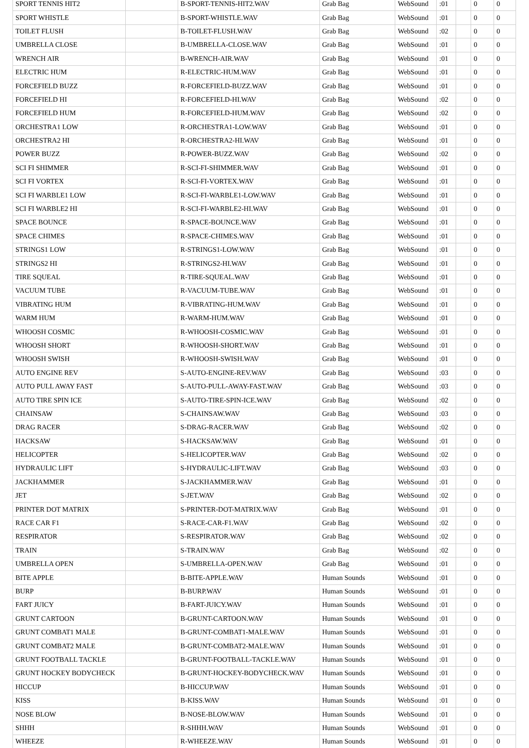| SPORT TENNIS HIT2 | | B-SPORT-TENNIS-HIT2.WAV | Grab Bag | WebSound | :01 | | 0 | 0 |
| SPORT WHISTLE | | B-SPORT-WHISTLE.WAV | Grab Bag | WebSound | :01 | | 0 | 0 |
| TOILET FLUSH | | B-TOILET-FLUSH.WAV | Grab Bag | WebSound | :02 | | 0 | 0 |
| UMBRELLA CLOSE | | B-UMBRELLA-CLOSE.WAV | Grab Bag | WebSound | :01 | | 0 | 0 |
| WRENCH AIR | | B-WRENCH-AIR.WAV | Grab Bag | WebSound | :01 | | 0 | 0 |
| ELECTRIC HUM | | R-ELECTRIC-HUM.WAV | Grab Bag | WebSound | :01 | | 0 | 0 |
| FORCEFIELD BUZZ | | R-FORCEFIELD-BUZZ.WAV | Grab Bag | WebSound | :01 | | 0 | 0 |
| FORCEFIELD HI | | R-FORCEFIELD-HI.WAV | Grab Bag | WebSound | :02 | | 0 | 0 |
| FORCEFIELD HUM | | R-FORCEFIELD-HUM.WAV | Grab Bag | WebSound | :02 | | 0 | 0 |
| ORCHESTRA1 LOW | | R-ORCHESTRA1-LOW.WAV | Grab Bag | WebSound | :01 | | 0 | 0 |
| ORCHESTRA2 HI | | R-ORCHESTRA2-HI.WAV | Grab Bag | WebSound | :01 | | 0 | 0 |
| POWER BUZZ | | R-POWER-BUZZ.WAV | Grab Bag | WebSound | :02 | | 0 | 0 |
| SCI FI SHIMMER | | R-SCI-FI-SHIMMER.WAV | Grab Bag | WebSound | :01 | | 0 | 0 |
| SCI FI VORTEX | | R-SCI-FI-VORTEX.WAV | Grab Bag | WebSound | :01 | | 0 | 0 |
| SCI FI WARBLE1 LOW | | R-SCI-FI-WARBLE1-LOW.WAV | Grab Bag | WebSound | :01 | | 0 | 0 |
| SCI FI WARBLE2 HI | | R-SCI-FI-WARBLE2-HI.WAV | Grab Bag | WebSound | :01 | | 0 | 0 |
| SPACE BOUNCE | | R-SPACE-BOUNCE.WAV | Grab Bag | WebSound | :01 | | 0 | 0 |
| SPACE CHIMES | | R-SPACE-CHIMES.WAV | Grab Bag | WebSound | :01 | | 0 | 0 |
| STRINGS1 LOW | | R-STRINGS1-LOW.WAV | Grab Bag | WebSound | :01 | | 0 | 0 |
| STRINGS2 HI | | R-STRINGS2-HI.WAV | Grab Bag | WebSound | :01 | | 0 | 0 |
| TIRE SQUEAL | | R-TIRE-SQUEAL.WAV | Grab Bag | WebSound | :01 | | 0 | 0 |
| VACUUM TUBE | | R-VACUUM-TUBE.WAV | Grab Bag | WebSound | :01 | | 0 | 0 |
| VIBRATING HUM | | R-VIBRATING-HUM.WAV | Grab Bag | WebSound | :01 | | 0 | 0 |
| WARM HUM | | R-WARM-HUM.WAV | Grab Bag | WebSound | :01 | | 0 | 0 |
| WHOOSH COSMIC | | R-WHOOSH-COSMIC.WAV | Grab Bag | WebSound | :01 | | 0 | 0 |
| WHOOSH SHORT | | R-WHOOSH-SHORT.WAV | Grab Bag | WebSound | :01 | | 0 | 0 |
| WHOOSH SWISH | | R-WHOOSH-SWISH.WAV | Grab Bag | WebSound | :01 | | 0 | 0 |
| AUTO ENGINE REV | | S-AUTO-ENGINE-REV.WAV | Grab Bag | WebSound | :03 | | 0 | 0 |
| AUTO PULL AWAY FAST | | S-AUTO-PULL-AWAY-FAST.WAV | Grab Bag | WebSound | :03 | | 0 | 0 |
| AUTO TIRE SPIN ICE | | S-AUTO-TIRE-SPIN-ICE.WAV | Grab Bag | WebSound | :02 | | 0 | 0 |
| CHAINSAW | | S-CHAINSAW.WAV | Grab Bag | WebSound | :03 | | 0 | 0 |
| DRAG RACER | | S-DRAG-RACER.WAV | Grab Bag | WebSound | :02 | | 0 | 0 |
| HACKSAW | | S-HACKSAW.WAV | Grab Bag | WebSound | :01 | | 0 | 0 |
| HELICOPTER | | S-HELICOPTER.WAV | Grab Bag | WebSound | :02 | | 0 | 0 |
| HYDRAULIC LIFT | | S-HYDRAULIC-LIFT.WAV | Grab Bag | WebSound | :03 | | 0 | 0 |
| JACKHAMMER | | S-JACKHAMMER.WAV | Grab Bag | WebSound | :01 | | 0 | 0 |
| JET | | S-JET.WAV | Grab Bag | WebSound | :02 | | 0 | 0 |
| PRINTER DOT MATRIX | | S-PRINTER-DOT-MATRIX.WAV | Grab Bag | WebSound | :01 | | 0 | 0 |
| RACE CAR F1 | | S-RACE-CAR-F1.WAV | Grab Bag | WebSound | :02 | | 0 | 0 |
| RESPIRATOR | | S-RESPIRATOR.WAV | Grab Bag | WebSound | :02 | | 0 | 0 |
| TRAIN | | S-TRAIN.WAV | Grab Bag | WebSound | :02 | | 0 | 0 |
| UMBRELLA OPEN | | S-UMBRELLA-OPEN.WAV | Grab Bag | WebSound | :01 | | 0 | 0 |
| BITE APPLE | | B-BITE-APPLE.WAV | Human Sounds | WebSound | :01 | | 0 | 0 |
| BURP | | B-BURP.WAV | Human Sounds | WebSound | :01 | | 0 | 0 |
| FART JUICY | | B-FART-JUICY.WAV | Human Sounds | WebSound | :01 | | 0 | 0 |
| GRUNT CARTOON | | B-GRUNT-CARTOON.WAV | Human Sounds | WebSound | :01 | | 0 | 0 |
| GRUNT COMBAT1 MALE | | B-GRUNT-COMBAT1-MALE.WAV | Human Sounds | WebSound | :01 | | 0 | 0 |
| GRUNT COMBAT2 MALE | | B-GRUNT-COMBAT2-MALE.WAV | Human Sounds | WebSound | :01 | | 0 | 0 |
| GRUNT FOOTBALL TACKLE | | B-GRUNT-FOOTBALL-TACKLE.WAV | Human Sounds | WebSound | :01 | | 0 | 0 |
| GRUNT HOCKEY BODYCHECK | | B-GRUNT-HOCKEY-BODYCHECK.WAV | Human Sounds | WebSound | :01 | | 0 | 0 |
| HICCUP | | B-HICCUP.WAV | Human Sounds | WebSound | :01 | | 0 | 0 |
| KISS | | B-KISS.WAV | Human Sounds | WebSound | :01 | | 0 | 0 |
| NOSE BLOW | | B-NOSE-BLOW.WAV | Human Sounds | WebSound | :01 | | 0 | 0 |
| SHHH | | R-SHHH.WAV | Human Sounds | WebSound | :01 | | 0 | 0 |
| WHEEZE | | R-WHEEZE.WAV | Human Sounds | WebSound | :01 | | 0 | 0 |